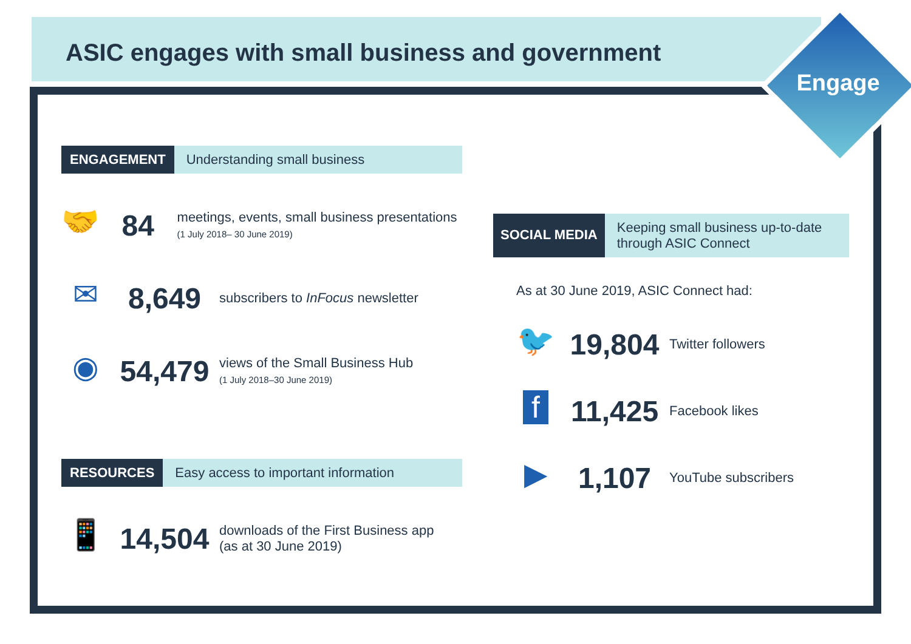ASIC engages with small business and government
Engage
ENGAGEMENT Understanding small business
🤝
84
meetings, events, small business presentations (1 July 2018– 30 June 2019)
✉
8,649
subscribers to InFocus newsletter
◉
54,479
views of the Small Business Hub
(1 July 2018–30 June 2019)
RESOURCES Easy access to important information
📱
14,504
downloads of the First Business app
(as at 30 June 2019)
SOCIAL MEDIA Keeping small business up-to-date through ASIC Connect
As at 30 June 2019, ASIC Connect had:
🐦
19,804
Twitter followers
f
11,425
Facebook likes
▶
1,107
YouTube subscribers